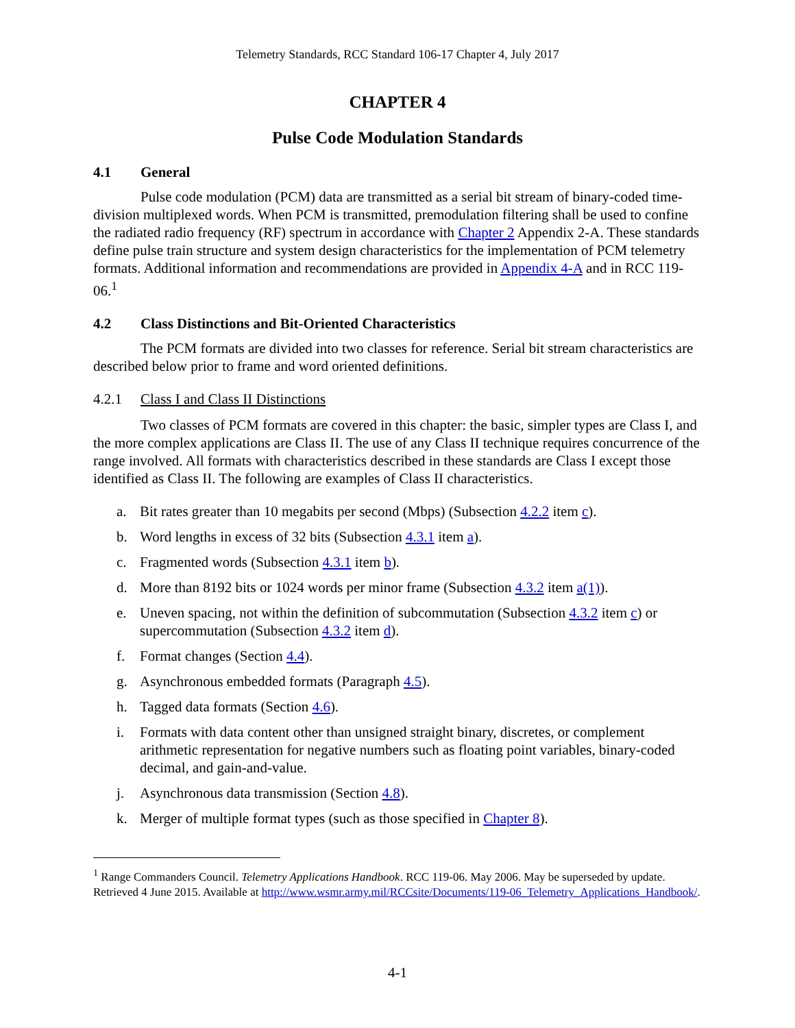Telemetry Standards, RCC Standard 106-17 Chapter 4, July 2017
CHAPTER 4
Pulse Code Modulation Standards
4.1 General
Pulse code modulation (PCM) data are transmitted as a serial bit stream of binary-coded time-division multiplexed words. When PCM is transmitted, premodulation filtering shall be used to confine the radiated radio frequency (RF) spectrum in accordance with Chapter 2 Appendix 2-A. These standards define pulse train structure and system design characteristics for the implementation of PCM telemetry formats. Additional information and recommendations are provided in Appendix 4-A and in RCC 119-06.<sup>1</sup>
4.2 Class Distinctions and Bit-Oriented Characteristics
The PCM formats are divided into two classes for reference. Serial bit stream characteristics are described below prior to frame and word oriented definitions.
4.2.1 Class I and Class II Distinctions
Two classes of PCM formats are covered in this chapter: the basic, simpler types are Class I, and the more complex applications are Class II. The use of any Class II technique requires concurrence of the range involved. All formats with characteristics described in these standards are Class I except those identified as Class II. The following are examples of Class II characteristics.
a. Bit rates greater than 10 megabits per second (Mbps) (Subsection 4.2.2 item c).
b. Word lengths in excess of 32 bits (Subsection 4.3.1 item a).
c. Fragmented words (Subsection 4.3.1 item b).
d. More than 8192 bits or 1024 words per minor frame (Subsection 4.3.2 item a(1)).
e. Uneven spacing, not within the definition of subcommutation (Subsection 4.3.2 item c) or supercommutation (Subsection 4.3.2 item d).
f. Format changes (Section 4.4).
g. Asynchronous embedded formats (Paragraph 4.5).
h. Tagged data formats (Section 4.6).
i. Formats with data content other than unsigned straight binary, discretes, or complement arithmetic representation for negative numbers such as floating point variables, binary-coded decimal, and gain-and-value.
j. Asynchronous data transmission (Section 4.8).
k. Merger of multiple format types (such as those specified in Chapter 8).
<sup>1</sup> Range Commanders Council. Telemetry Applications Handbook. RCC 119-06. May 2006. May be superseded by update. Retrieved 4 June 2015. Available at http://www.wsmr.army.mil/RCCsite/Documents/119-06_Telemetry_Applications_Handbook/.
4-1